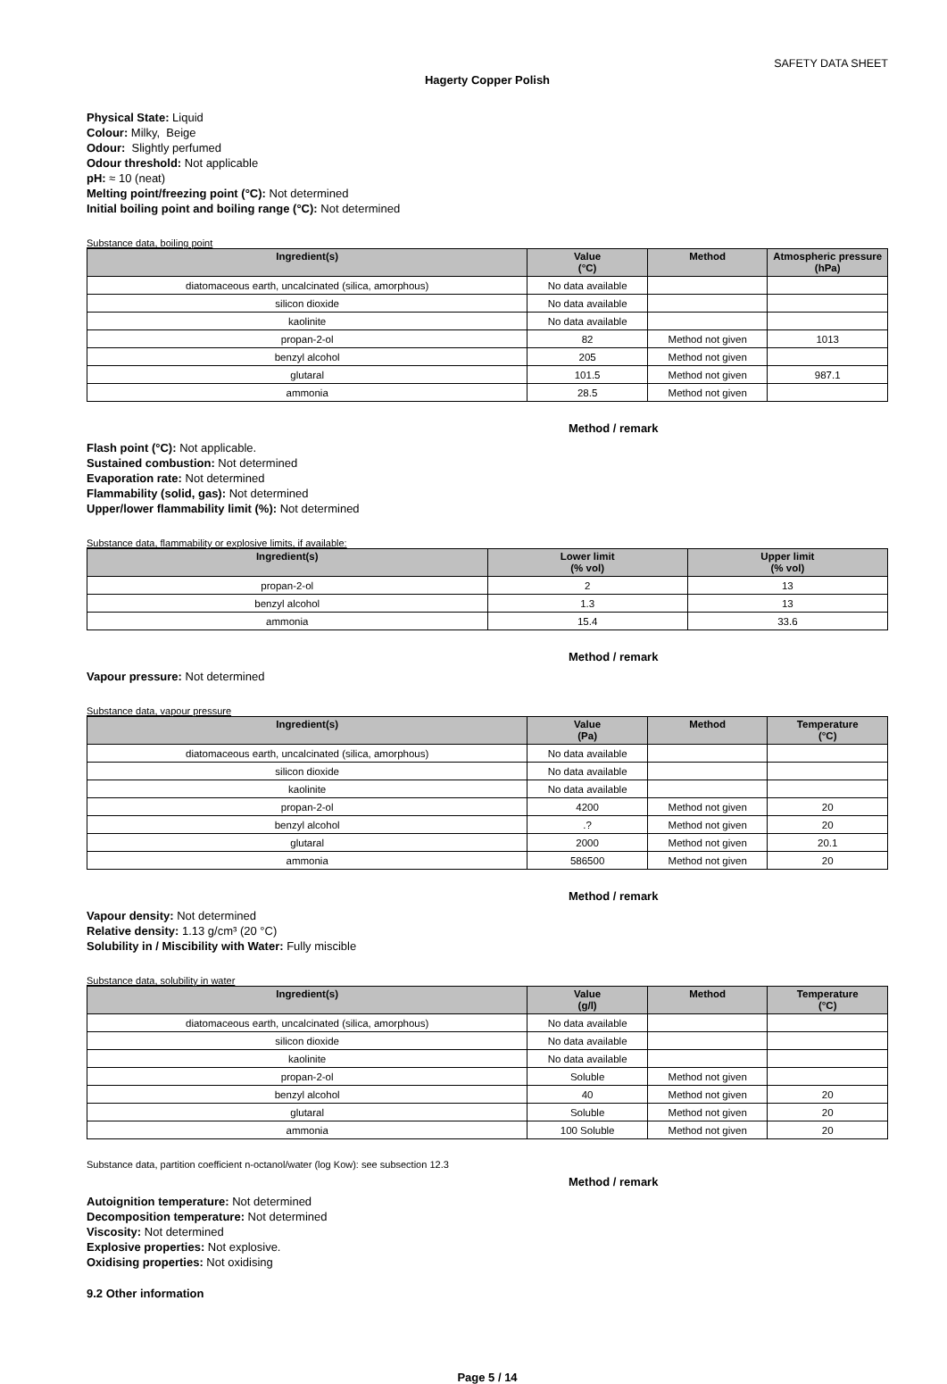SAFETY DATA SHEET
Hagerty Copper Polish
Physical State: Liquid
Colour: Milky, Beige
Odour: Slightly perfumed
Odour threshold: Not applicable
pH: ≈ 10 (neat)
Melting point/freezing point (°C): Not determined
Initial boiling point and boiling range (°C): Not determined
Substance data, boiling point
| Ingredient(s) | Value (°C) | Method | Atmospheric pressure (hPa) |
| --- | --- | --- | --- |
| diatomaceous earth, uncalcinated (silica, amorphous) | No data available | | |
| silicon dioxide | No data available | | |
| kaolinite | No data available | | |
| propan-2-ol | 82 | Method not given | 1013 |
| benzyl alcohol | 205 | Method not given | |
| glutaral | 101.5 | Method not given | 987.1 |
| ammonia | 28.5 | Method not given | |
Method / remark
Flash point (°C): Not applicable.
Sustained combustion: Not determined
Evaporation rate: Not determined
Flammability (solid, gas): Not determined
Upper/lower flammability limit (%): Not determined
Substance data, flammability or explosive limits, if available:
| Ingredient(s) | Lower limit (% vol) | Upper limit (% vol) |
| --- | --- | --- |
| propan-2-ol | 2 | 13 |
| benzyl alcohol | 1.3 | 13 |
| ammonia | 15.4 | 33.6 |
Method / remark
Vapour pressure: Not determined
Substance data, vapour pressure
| Ingredient(s) | Value (Pa) | Method | Temperature (°C) |
| --- | --- | --- | --- |
| diatomaceous earth, uncalcinated (silica, amorphous) | No data available | | |
| silicon dioxide | No data available | | |
| kaolinite | No data available | | |
| propan-2-ol | 4200 | Method not given | 20 |
| benzyl alcohol | .? | Method not given | 20 |
| glutaral | 2000 | Method not given | 20.1 |
| ammonia | 586500 | Method not given | 20 |
Method / remark
Vapour density: Not determined
Relative density: 1.13 g/cm³ (20 °C)
Solubility in / Miscibility with Water: Fully miscible
Substance data, solubility in water
| Ingredient(s) | Value (g/l) | Method | Temperature (°C) |
| --- | --- | --- | --- |
| diatomaceous earth, uncalcinated (silica, amorphous) | No data available | | |
| silicon dioxide | No data available | | |
| kaolinite | No data available | | |
| propan-2-ol | Soluble | Method not given | |
| benzyl alcohol | 40 | Method not given | 20 |
| glutaral | Soluble | Method not given | 20 |
| ammonia | 100 Soluble | Method not given | 20 |
Substance data, partition coefficient n-octanol/water (log Kow): see subsection 12.3
Method / remark
Autoignition temperature: Not determined
Decomposition temperature: Not determined
Viscosity: Not determined
Explosive properties: Not explosive.
Oxidising properties: Not oxidising
9.2 Other information
Page 5 / 14